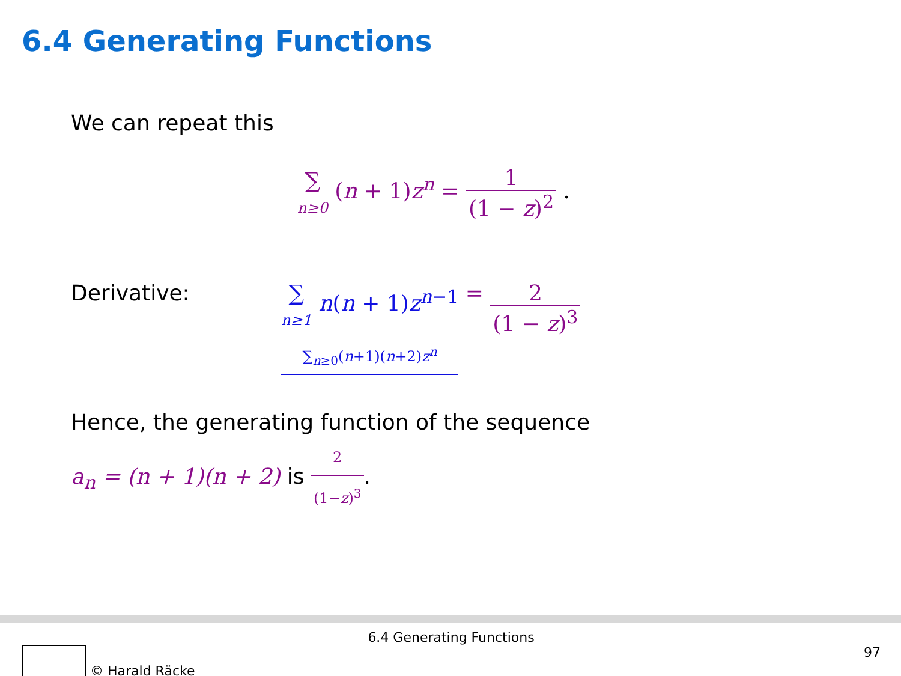6.4 Generating Functions
We can repeat this
∑
n≥0 (n + 1)z<sup>n</sup> = 1 (1 − z)<sup>2</sup> .
Derivative: ∑
n≥1 n(n + 1)z<sup>n−1</sup>
∑<sub>n≥0</sub>(n+1)(n+2)z<sup>n</sup> = 2 (1 − z)<sup>3</sup>
Hence, the generating function of the sequence
a<sub>n</sub> = (n + 1)(n + 2) is 2 (1−z)<sup>3</sup>.
6.4 Generating Functions
© Harald Räcke 97